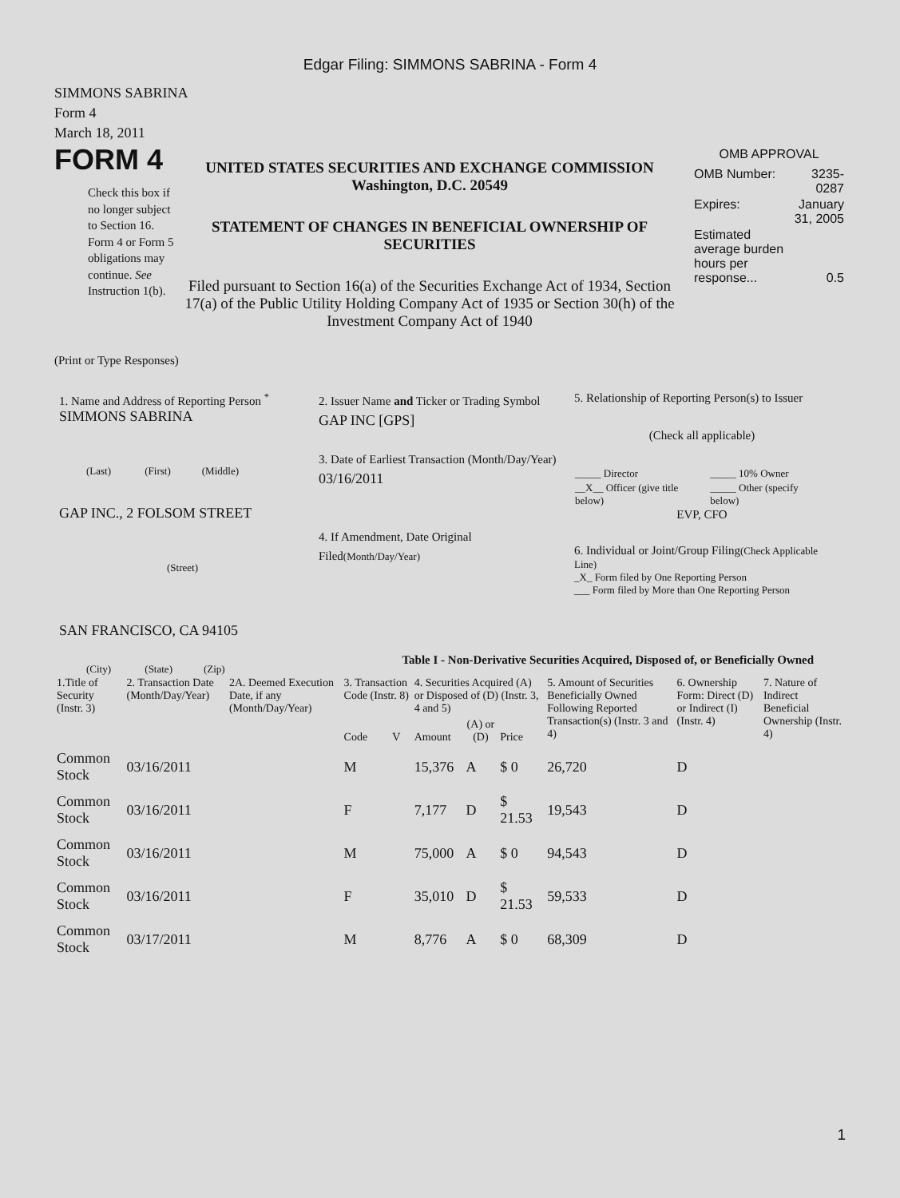Edgar Filing: SIMMONS SABRINA - Form 4
SIMMONS SABRINA
Form 4
March 18, 2011
FORM 4
Check this box if no longer subject to Section 16. Form 4 or Form 5 obligations may continue. See Instruction 1(b).
UNITED STATES SECURITIES AND EXCHANGE COMMISSION
Washington, D.C. 20549
STATEMENT OF CHANGES IN BENEFICIAL OWNERSHIP OF SECURITIES
Filed pursuant to Section 16(a) of the Securities Exchange Act of 1934, Section 17(a) of the Public Utility Holding Company Act of 1935 or Section 30(h) of the Investment Company Act of 1940
OMB APPROVAL
| OMB Number: | 3235-0287 |
| Expires: | January 31, 2005 |
| Estimated average burden hours per response... | 0.5 |
(Print or Type Responses)
1. Name and Address of Reporting Person <sup>*</sup>
SIMMONS SABRINA
(Last) (First) (Middle)
GAP INC., 2 FOLSOM STREET
(Street)
SAN FRANCISCO, CA 94105
(City) (State) (Zip)
2. Issuer Name and Ticker or Trading Symbol
GAP INC [GPS]
3. Date of Earliest Transaction (Month/Day/Year)
03/16/2011
4. If Amendment, Date Original Filed(Month/Day/Year)
5. Relationship of Reporting Person(s) to Issuer
(Check all applicable)
| _____ Director | _____ 10% Owner |
| __X__ Officer (give title below) | _____ Other (specify below) |
EVP, CFO
6. Individual or Joint/Group Filing(Check Applicable Line)
_X_ Form filed by One Reporting Person
___ Form filed by More than One Reporting Person
Table I - Non-Derivative Securities Acquired, Disposed of, or Beneficially Owned
| 1.Title of Security (Instr. 3) | 2. Transaction Date (Month/Day/Year) | 2A. Deemed Execution Date, if any (Month/Day/Year) | 3. Transaction Code (Instr. 8) | | 4. Securities Acquired (A) or Disposed of (D) (Instr. 3, 4 and 5) | | | 5. Amount of Securities Beneficially Owned Following Reported Transaction(s) (Instr. 3 and 4) | 6. Ownership Form: Direct (D) or Indirect (I) (Instr. 4) | 7. Nature of Indirect Beneficial Ownership (Instr. 4) |
| | | | Code | V | Amount | (A) or (D) | Price | | | |
| Common Stock | 03/16/2011 | | M | | 15,376 | A | $ 0 | 26,720 | D | |
| Common Stock | 03/16/2011 | | F | | 7,177 | D | $ 21.53 | 19,543 | D | |
| Common Stock | 03/16/2011 | | M | | 75,000 | A | $ 0 | 94,543 | D | |
| Common Stock | 03/16/2011 | | F | | 35,010 | D | $ 21.53 | 59,533 | D | |
| Common Stock | 03/17/2011 | | M | | 8,776 | A | $ 0 | 68,309 | D | |
1